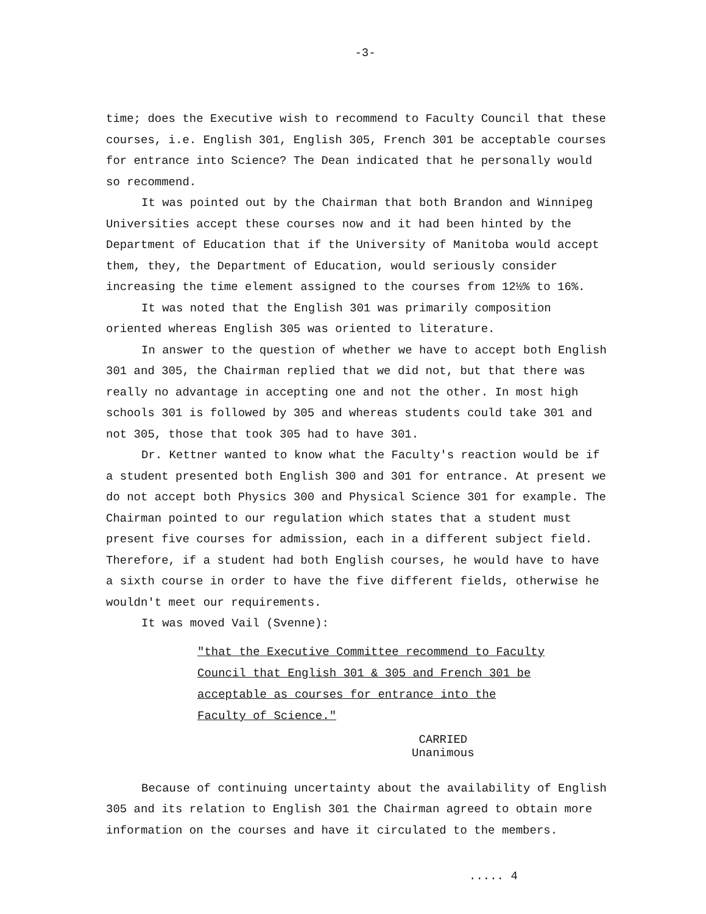-3-
time; does the Executive wish to recommend to Faculty Council that these courses, i.e. English 301, English 305, French 301 be acceptable courses for entrance into Science? The Dean indicated that he personally would so recommend.
It was pointed out by the Chairman that both Brandon and Winnipeg Universities accept these courses now and it had been hinted by the Department of Education that if the University of Manitoba would accept them, they, the Department of Education, would seriously consider increasing the time element assigned to the courses from 12½% to 16%.
It was noted that the English 301 was primarily composition oriented whereas English 305 was oriented to literature.
In answer to the question of whether we have to accept both English 301 and 305, the Chairman replied that we did not, but that there was really no advantage in accepting one and not the other. In most high schools 301 is followed by 305 and whereas students could take 301 and not 305, those that took 305 had to have 301.
Dr. Kettner wanted to know what the Faculty's reaction would be if a student presented both English 300 and 301 for entrance. At present we do not accept both Physics 300 and Physical Science 301 for example. The Chairman pointed to our regulation which states that a student must present five courses for admission, each in a different subject field. Therefore, if a student had both English courses, he would have to have a sixth course in order to have the five different fields, otherwise he wouldn't meet our requirements.
It was moved Vail (Svenne):
"that the Executive Committee recommend to Faculty
Council that English 301 & 305 and French 301 be
acceptable as courses for entrance into the
Faculty of Science."
CARRIED
Unanimous
Because of continuing uncertainty about the availability of English 305 and its relation to English 301 the Chairman agreed to obtain more information on the courses and have it circulated to the members.
..... 4